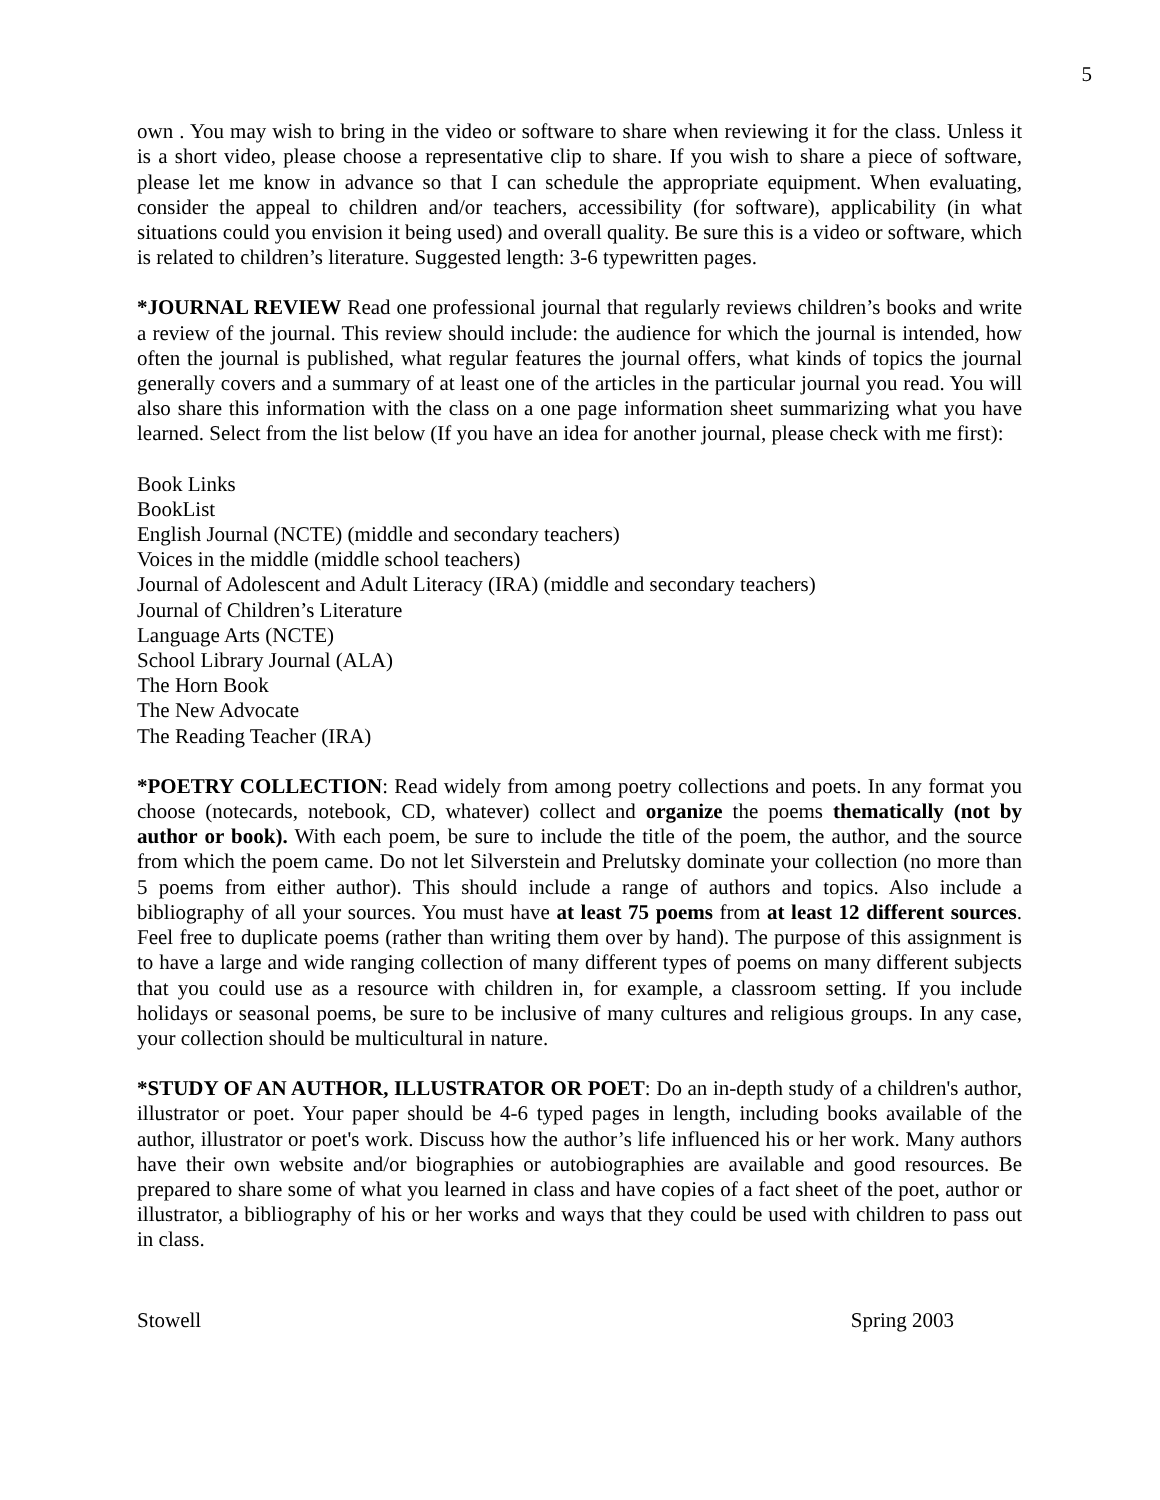5
own . You may wish to bring in the video or software to share when reviewing it for the class. Unless it is a short video, please choose a representative clip to share. If you wish to share a piece of software, please let me know in advance so that I can schedule the appropriate equipment. When evaluating, consider the appeal to children and/or teachers, accessibility (for software), applicability (in what situations could you envision it being used) and overall quality. Be sure this is a video or software, which is related to children’s literature. Suggested length: 3-6 typewritten pages.
*JOURNAL REVIEW Read one professional journal that regularly reviews children’s books and write a review of the journal. This review should include: the audience for which the journal is intended, how often the journal is published, what regular features the journal offers, what kinds of topics the journal generally covers and a summary of at least one of the articles in the particular journal you read. You will also share this information with the class on a one page information sheet summarizing what you have learned. Select from the list below (If you have an idea for another journal, please check with me first):
Book Links
BookList
English Journal (NCTE) (middle and secondary teachers)
Voices in the middle (middle school teachers)
Journal of Adolescent and Adult Literacy (IRA) (middle and secondary teachers)
Journal of Children’s Literature
Language Arts (NCTE)
School Library Journal (ALA)
The Horn Book
The New Advocate
The Reading Teacher (IRA)
*POETRY COLLECTION: Read widely from among poetry collections and poets. In any format you choose (notecards, notebook, CD, whatever) collect and organize the poems thematically (not by author or book). With each poem, be sure to include the title of the poem, the author, and the source from which the poem came. Do not let Silverstein and Prelutsky dominate your collection (no more than 5 poems from either author). This should include a range of authors and topics. Also include a bibliography of all your sources. You must have at least 75 poems from at least 12 different sources. Feel free to duplicate poems (rather than writing them over by hand). The purpose of this assignment is to have a large and wide ranging collection of many different types of poems on many different subjects that you could use as a resource with children in, for example, a classroom setting. If you include holidays or seasonal poems, be sure to be inclusive of many cultures and religious groups. In any case, your collection should be multicultural in nature.
*STUDY OF AN AUTHOR, ILLUSTRATOR OR POET: Do an in-depth study of a children's author, illustrator or poet. Your paper should be 4-6 typed pages in length, including books available of the author, illustrator or poet's work. Discuss how the author’s life influenced his or her work. Many authors have their own website and/or biographies or autobiographies are available and good resources. Be prepared to share some of what you learned in class and have copies of a fact sheet of the poet, author or illustrator, a bibliography of his or her works and ways that they could be used with children to pass out in class.
Stowell Spring 2003